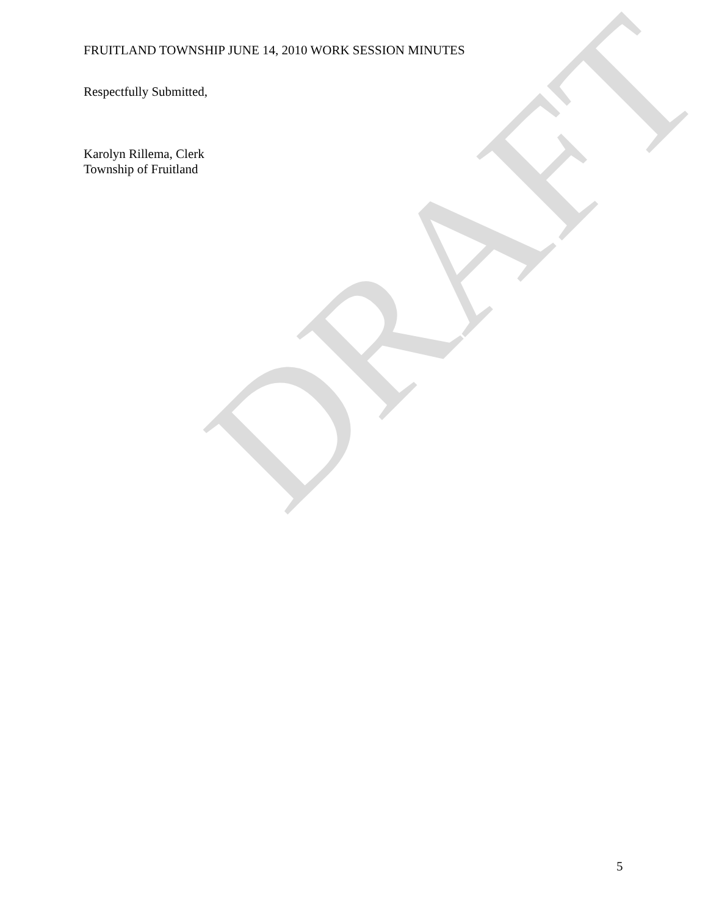FRUITLAND TOWNSHIP JUNE 14, 2010 WORK SESSION MINUTES
Respectfully Submitted,
Karolyn Rillema, Clerk
Township of Fruitland
DRAFT
5